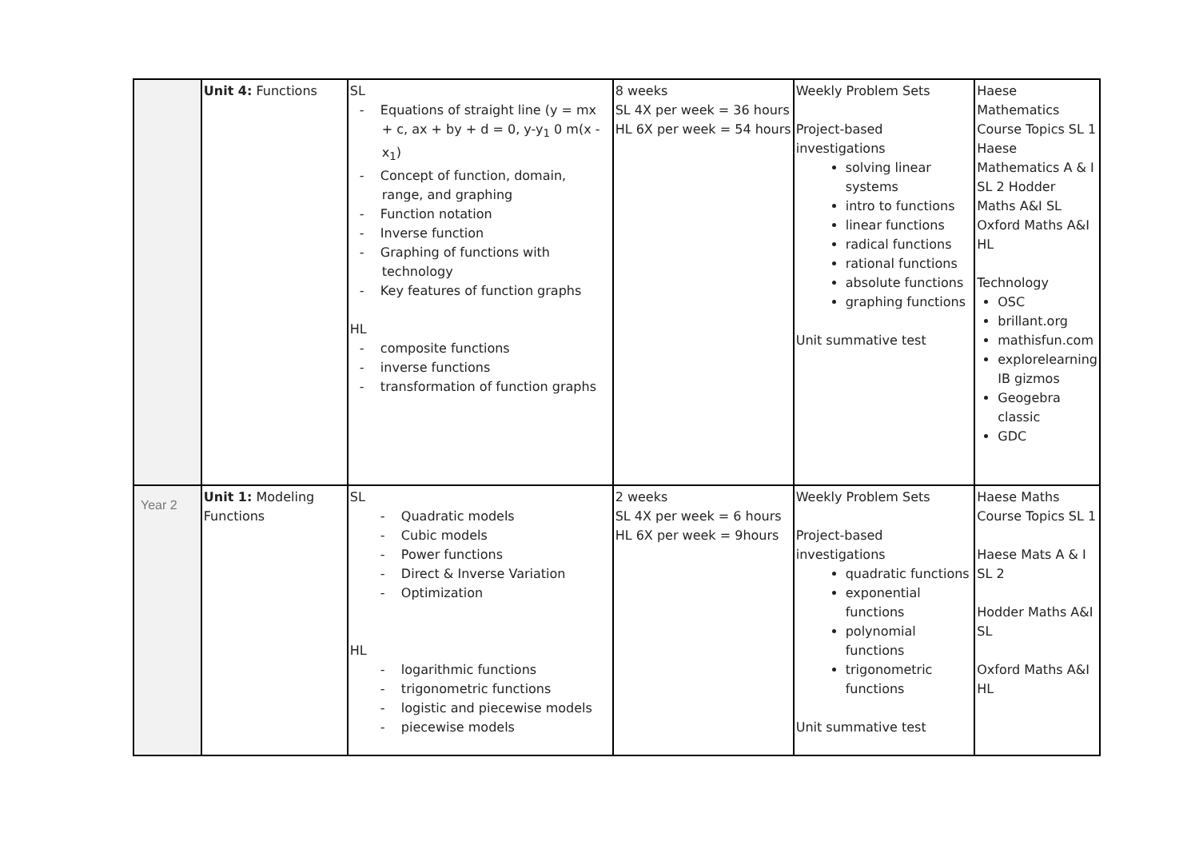| | Unit 4: Functions | SL - Equations of straight line (y = mx + c, ax + by + d = 0, y-y<sub>1</sub> 0 m(x - x<sub>1</sub>) - Concept of function, domain, range, and graphing - Function notation - Inverse function - Graphing of functions with technology - Key features of function graphs HL - composite functions - inverse functions - transformation of function graphs | 8 weeks SL 4X per week = 36 hours HL 6X per week = 54 hours | Weekly Problem Sets Project-based investigations solving linear systems intro to functions linear functions radical functions rational functions absolute functions graphing functions Unit summative test | Haese Mathematics Course Topics SL 1 Haese Mathematics A & I SL 2 Hodder Maths A&I SL Oxford Maths A&I HL Technology OSC brillant.org mathisfun.com explorelearning IB gizmos Geogebra classic GDC |
| Year 2 | Unit 1: Modeling Functions | SL - Quadratic models - Cubic models - Power functions - Direct & Inverse Variation - Optimization HL - logarithmic functions - trigonometric functions - logistic and piecewise models - piecewise models | 2 weeks SL 4X per week = 6 hours HL 6X per week = 9hours | Weekly Problem Sets Project-based investigations quadratic functions exponential functions polynomial functions trigonometric functions Unit summative test | Haese Maths Course Topics SL 1 Haese Mats A & I SL 2 Hodder Maths A&I SL Oxford Maths A&I HL |